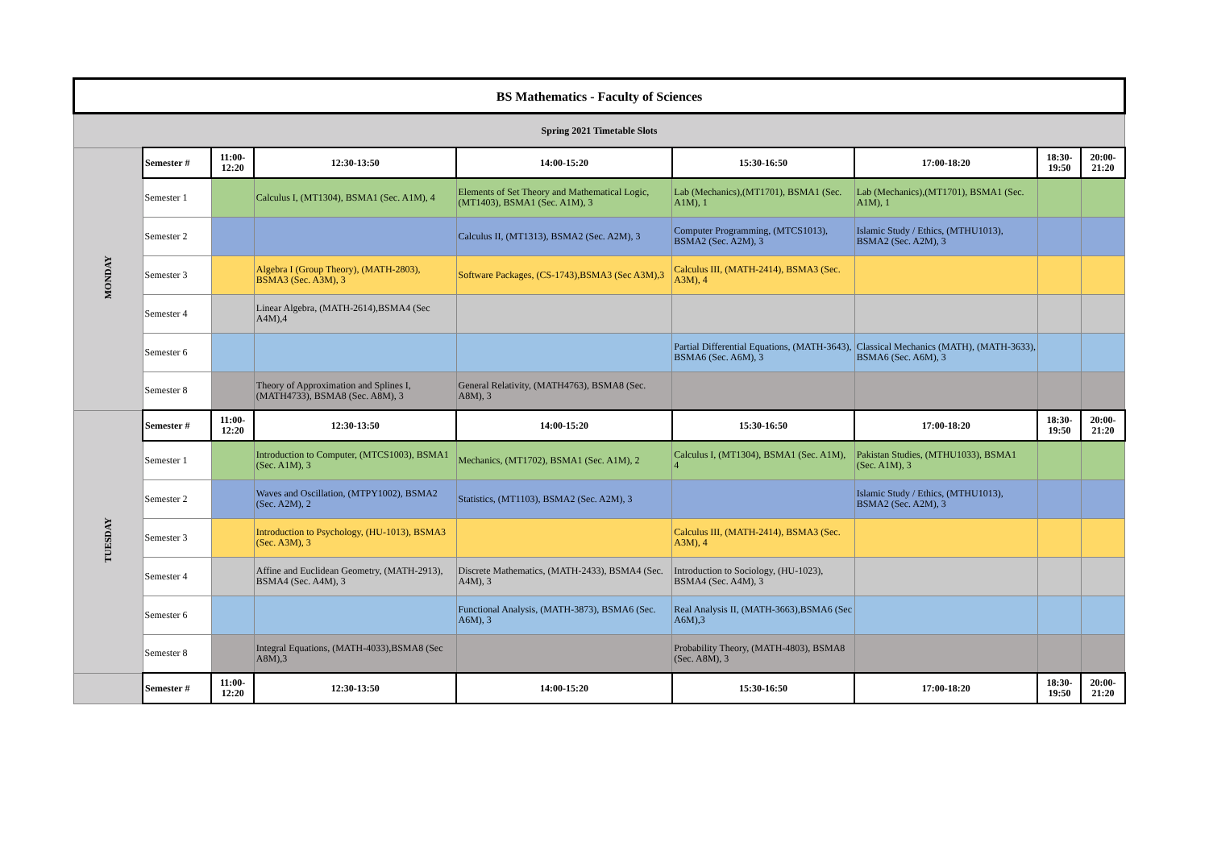| BS Mathematics - Faculty of Sciences | | | | | | | | |
| Spring 2021 Timetable Slots | | | | | | | | |
| MONDAY | Semester # | 11:00-12:20 | 12:30-13:50 | 14:00-15:20 | 15:30-16:50 | 17:00-18:20 | 18:30-19:50 | 20:00-21:20 |
| | Semester 1 | | Calculus I, (MT1304), BSMA1 (Sec. A1M), 4 | Elements of Set Theory and Mathematical Logic, (MT1403), BSMA1 (Sec. A1M), 3 | Lab (Mechanics),(MT1701), BSMA1 (Sec. A1M), 1 | Lab (Mechanics),(MT1701), BSMA1 (Sec. A1M), 1 | | |
| | Semester 2 | | | Calculus II, (MT1313), BSMA2 (Sec. A2M), 3 | Computer Programming, (MTCS1013), BSMA2 (Sec. A2M), 3 | Islamic Study / Ethics, (MTHU1013), BSMA2 (Sec. A2M), 3 | | |
| | Semester 3 | | Algebra I (Group Theory), (MATH-2803), BSMA3 (Sec. A3M), 3 | Software Packages, (CS-1743),BSMA3 (Sec A3M),3 | Calculus III, (MATH-2414), BSMA3 (Sec. A3M), 4 | | | |
| | Semester 4 | | Linear Algebra, (MATH-2614),BSMA4 (Sec A4M),4 | | | | | |
| | Semester 6 | | | | Partial Differential Equations, (MATH-3643), BSMA6 (Sec. A6M), 3 | Classical Mechanics (MATH), (MATH-3633), BSMA6 (Sec. A6M), 3 | | |
| | Semester 8 | | Theory of Approximation and Splines I,(MATH4733), BSMA8 (Sec. A8M), 3 | General Relativity, (MATH4763), BSMA8 (Sec. A8M), 3 | | | | |
| TUESDAY | Semester # | 11:00-12:20 | 12:30-13:50 | 14:00-15:20 | 15:30-16:50 | 17:00-18:20 | 18:30-19:50 | 20:00-21:20 |
| | Semester 1 | | Introduction to Computer, (MTCS1003), BSMA1 (Sec. A1M), 3 | Mechanics, (MT1702), BSMA1 (Sec. A1M), 2 | Calculus I, (MT1304), BSMA1 (Sec. A1M), 4 | Pakistan Studies, (MTHU1033), BSMA1 (Sec. A1M), 3 | | |
| | Semester 2 | | Waves and Oscillation, (MTPY1002), BSMA2 (Sec. A2M), 2 | Statistics, (MT1103), BSMA2 (Sec. A2M), 3 | | Islamic Study / Ethics, (MTHU1013), BSMA2 (Sec. A2M), 3 | | |
| | Semester 3 | | Introduction to Psychology, (HU-1013), BSMA3 (Sec. A3M), 3 | | Calculus III, (MATH-2414), BSMA3 (Sec. A3M), 4 | | | |
| | Semester 4 | | Affine and Euclidean Geometry, (MATH-2913), BSMA4 (Sec. A4M), 3 | Discrete Mathematics, (MATH-2433), BSMA4 (Sec. A4M), 3 | Introduction to Sociology, (HU-1023), BSMA4 (Sec. A4M), 3 | | | |
| | Semester 6 | | | Functional Analysis, (MATH-3873), BSMA6 (Sec. A6M), 3 | Real Analysis II, (MATH-3663),BSMA6 (Sec A6M),3 | | | |
| | Semester 8 | | Integral Equations, (MATH-4033),BSMA8 (Sec A8M),3 | | Probability Theory, (MATH-4803), BSMA8 (Sec. A8M), 3 | | | |
| | Semester # | 11:00-12:20 | 12:30-13:50 | 14:00-15:20 | 15:30-16:50 | 17:00-18:20 | 18:30-19:50 | 20:00-21:20 |